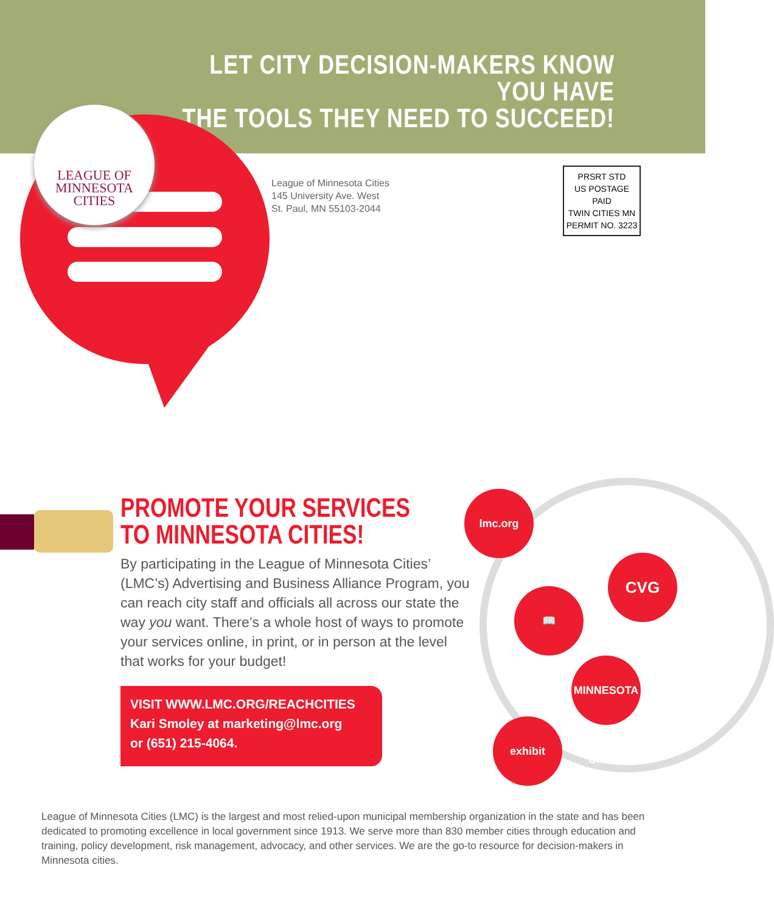LET CITY DECISION-MAKERS KNOW YOU HAVE
THE TOOLS THEY NEED TO SUCCEED!
LEAGUE OF
MINNESOTA
CITIES
League of Minnesota Cities
145 University Ave. West
St. Paul, MN 55103-2044
PRSRT STD
US POSTAGE PAID
TWIN CITIES MN
PERMIT NO. 3223
PROMOTE YOUR SERVICES
TO MINNESOTA CITIES!
By participating in the League of Minnesota Cities’ (LMC’s) Advertising and Business Alliance Program, you can reach city staff and officials all across our state the way you want. There’s a whole host of ways to promote your services online, in print, or in person at the level that works for your budget!
VISIT WWW.LMC.ORG/REACHCITIES
Kari Smoley at marketing@lmc.org
or (651) 215-4064.
lmc.org
CVG
📖
MINNESOTA CITIES
exhibit
League of Minnesota Cities (LMC) is the largest and most relied-upon municipal membership organization in the state and has been dedicated to promoting excellence in local government since 1913. We serve more than 830 member cities through education and training, policy development, risk management, advocacy, and other services. We are the go-to resource for decision-makers in Minnesota cities.